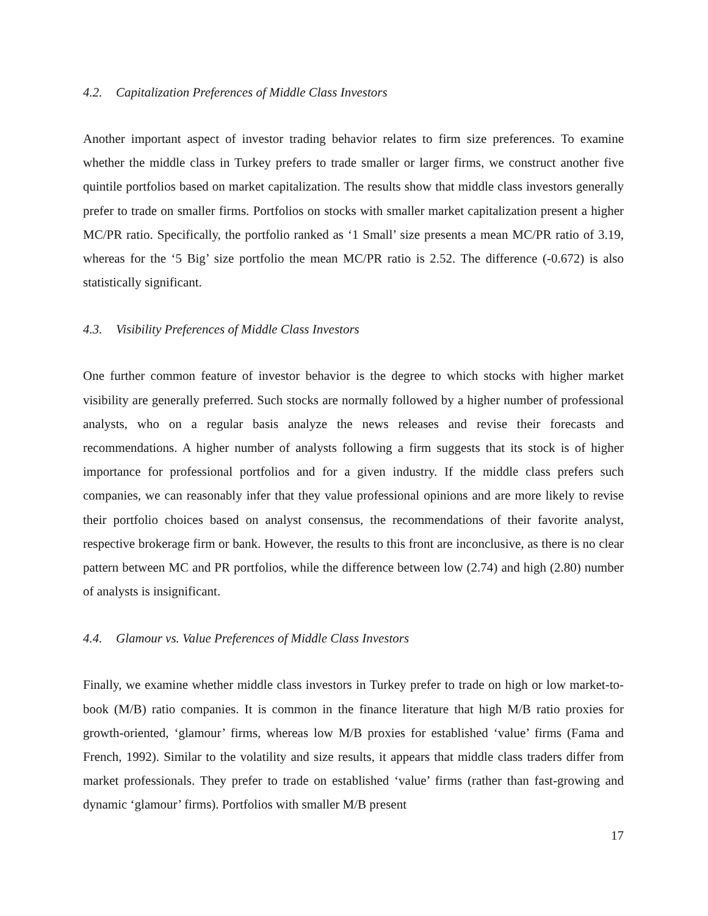4.2. Capitalization Preferences of Middle Class Investors
Another important aspect of investor trading behavior relates to firm size preferences. To examine whether the middle class in Turkey prefers to trade smaller or larger firms, we construct another five quintile portfolios based on market capitalization. The results show that middle class investors generally prefer to trade on smaller firms. Portfolios on stocks with smaller market capitalization present a higher MC/PR ratio. Specifically, the portfolio ranked as ‘1 Small’ size presents a mean MC/PR ratio of 3.19, whereas for the ‘5 Big’ size portfolio the mean MC/PR ratio is 2.52. The difference (-0.672) is also statistically significant.
4.3. Visibility Preferences of Middle Class Investors
One further common feature of investor behavior is the degree to which stocks with higher market visibility are generally preferred. Such stocks are normally followed by a higher number of professional analysts, who on a regular basis analyze the news releases and revise their forecasts and recommendations. A higher number of analysts following a firm suggests that its stock is of higher importance for professional portfolios and for a given industry. If the middle class prefers such companies, we can reasonably infer that they value professional opinions and are more likely to revise their portfolio choices based on analyst consensus, the recommendations of their favorite analyst, respective brokerage firm or bank. However, the results to this front are inconclusive, as there is no clear pattern between MC and PR portfolios, while the difference between low (2.74) and high (2.80) number of analysts is insignificant.
4.4. Glamour vs. Value Preferences of Middle Class Investors
Finally, we examine whether middle class investors in Turkey prefer to trade on high or low market-to-book (M/B) ratio companies. It is common in the finance literature that high M/B ratio proxies for growth-oriented, ‘glamour’ firms, whereas low M/B proxies for established ‘value’ firms (Fama and French, 1992). Similar to the volatility and size results, it appears that middle class traders differ from market professionals. They prefer to trade on established ‘value’ firms (rather than fast-growing and dynamic ‘glamour’ firms). Portfolios with smaller M/B present
17